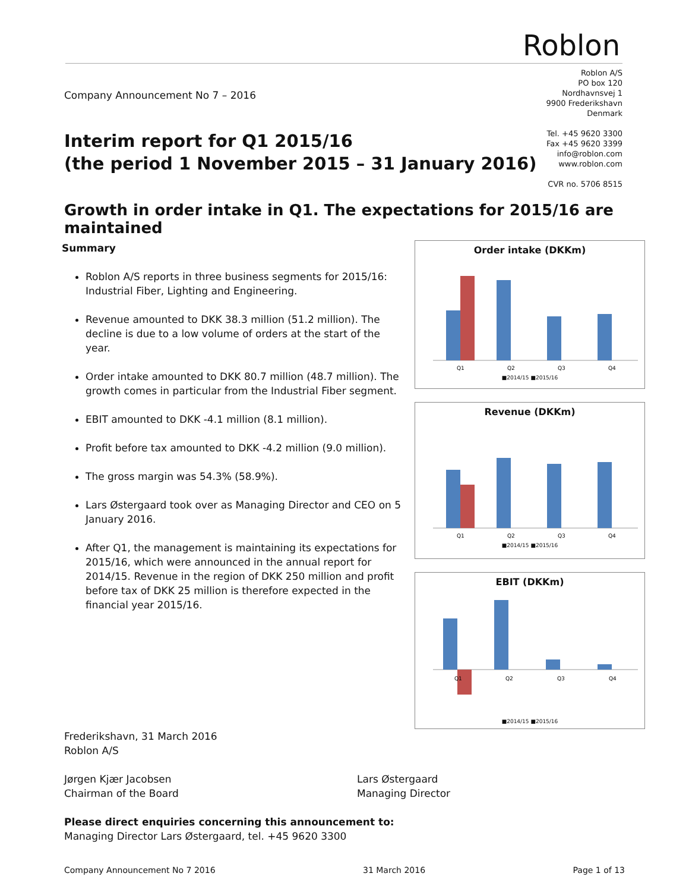Roblon
Roblon A/S
PO box 120
Nordhavnsvej 1
9900 Frederikshavn
Denmark
Tel. +45 9620 3300
Fax +45 9620 3399
info@roblon.com
www.roblon.com
CVR no. 5706 8515
Company Announcement No 7 – 2016
Interim report for Q1 2015/16
(the period 1 November 2015 – 31 January 2016)
Growth in order intake in Q1. The expectations for 2015/16 are maintained
Summary
Roblon A/S reports in three business segments for 2015/16: Industrial Fiber, Lighting and Engineering.
Revenue amounted to DKK 38.3 million (51.2 million). The decline is due to a low volume of orders at the start of the year.
Order intake amounted to DKK 80.7 million (48.7 million). The growth comes in particular from the Industrial Fiber segment.
EBIT amounted to DKK -4.1 million (8.1 million).
Profit before tax amounted to DKK -4.2 million (9.0 million).
The gross margin was 54.3% (58.9%).
Lars Østergaard took over as Managing Director and CEO on 5 January 2016.
After Q1, the management is maintaining its expectations for 2015/16, which were announced in the annual report for 2014/15. Revenue in the region of DKK 250 million and profit before tax of DKK 25 million is therefore expected in the financial year 2015/16.
Order intake (DKKm)
Q1
Q2
Q3
Q4
■2014/15 ■2015/16
Revenue (DKKm)
Q1
Q2
Q3
Q4
■2014/15 ■2015/16
EBIT (DKKm)
Q1
Q2
Q3
Q4
■2014/15 ■2015/16
Frederikshavn, 31 March 2016
Roblon A/S
Jørgen Kjær Jacobsen
Chairman of the Board
Lars Østergaard
Managing Director
Please direct enquiries concerning this announcement to:
Managing Director Lars Østergaard, tel. +45 9620 3300
Company Announcement No 7 2016 31 March 2016 Page 1 of 13